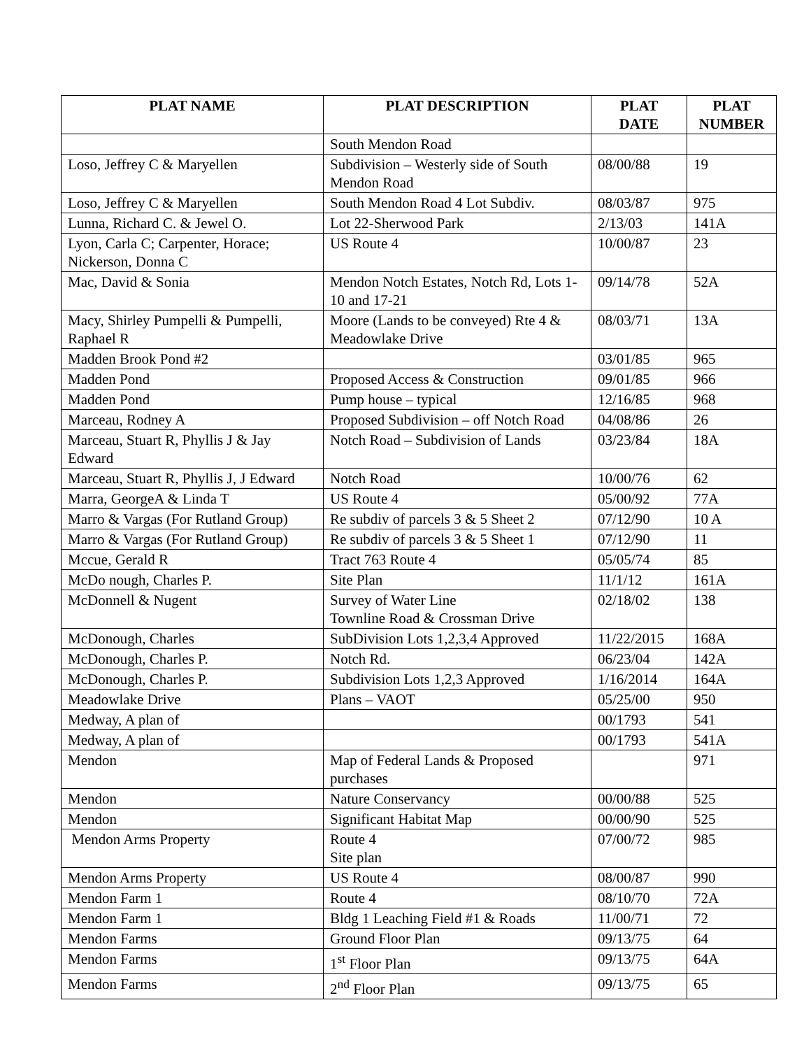| PLAT NAME | PLAT DESCRIPTION | PLAT DATE | PLAT NUMBER |
| --- | --- | --- | --- |
| | South Mendon Road | | |
| Loso, Jeffrey C & Maryellen | Subdivision – Westerly side of South Mendon Road | 08/00/88 | 19 |
| Loso, Jeffrey C & Maryellen | South Mendon Road 4 Lot Subdiv. | 08/03/87 | 975 |
| Lunna, Richard C. & Jewel O. | Lot 22-Sherwood Park | 2/13/03 | 141A |
| Lyon, Carla C; Carpenter, Horace; Nickerson, Donna C | US Route 4 | 10/00/87 | 23 |
| Mac, David & Sonia | Mendon Notch Estates, Notch Rd, Lots 1-10 and 17-21 | 09/14/78 | 52A |
| Macy, Shirley Pumpelli & Pumpelli, Raphael R | Moore (Lands to be conveyed) Rte 4 & Meadowlake Drive | 08/03/71 | 13A |
| Madden Brook Pond #2 | | 03/01/85 | 965 |
| Madden Pond | Proposed Access & Construction | 09/01/85 | 966 |
| Madden Pond | Pump house – typical | 12/16/85 | 968 |
| Marceau, Rodney A | Proposed Subdivision – off Notch Road | 04/08/86 | 26 |
| Marceau, Stuart R, Phyllis J & Jay Edward | Notch Road – Subdivision of Lands | 03/23/84 | 18A |
| Marceau, Stuart R, Phyllis J, J Edward | Notch Road | 10/00/76 | 62 |
| Marra, GeorgeA & Linda T | US Route 4 | 05/00/92 | 77A |
| Marro & Vargas (For Rutland Group) | Re subdiv of parcels 3 & 5 Sheet 2 | 07/12/90 | 10 A |
| Marro & Vargas (For Rutland Group) | Re subdiv of parcels 3 & 5 Sheet 1 | 07/12/90 | 11 |
| Mccue, Gerald R | Tract 763 Route 4 | 05/05/74 | 85 |
| McDo nough, Charles P. | Site Plan | 11/1/12 | 161A |
| McDonnell & Nugent | Survey of Water Line Townline Road & Crossman Drive | 02/18/02 | 138 |
| McDonough, Charles | SubDivision Lots 1,2,3,4 Approved | 11/22/2015 | 168A |
| McDonough, Charles P. | Notch Rd. | 06/23/04 | 142A |
| McDonough, Charles P. | Subdivision Lots 1,2,3 Approved | 1/16/2014 | 164A |
| Meadowlake Drive | Plans – VAOT | 05/25/00 | 950 |
| Medway, A plan of | | 00/1793 | 541 |
| Medway, A plan of | | 00/1793 | 541A |
| Mendon | Map of Federal Lands & Proposed purchases | | 971 |
| Mendon | Nature Conservancy | 00/00/88 | 525 |
| Mendon | Significant Habitat Map | 00/00/90 | 525 |
| Mendon Arms Property | Route 4 Site plan | 07/00/72 | 985 |
| Mendon Arms Property | US Route 4 | 08/00/87 | 990 |
| Mendon Farm 1 | Route 4 | 08/10/70 | 72A |
| Mendon Farm 1 | Bldg 1 Leaching Field #1 & Roads | 11/00/71 | 72 |
| Mendon Farms | Ground Floor Plan | 09/13/75 | 64 |
| Mendon Farms | 1<sup>st</sup> Floor Plan | 09/13/75 | 64A |
| Mendon Farms | 2<sup>nd</sup> Floor Plan | 09/13/75 | 65 |